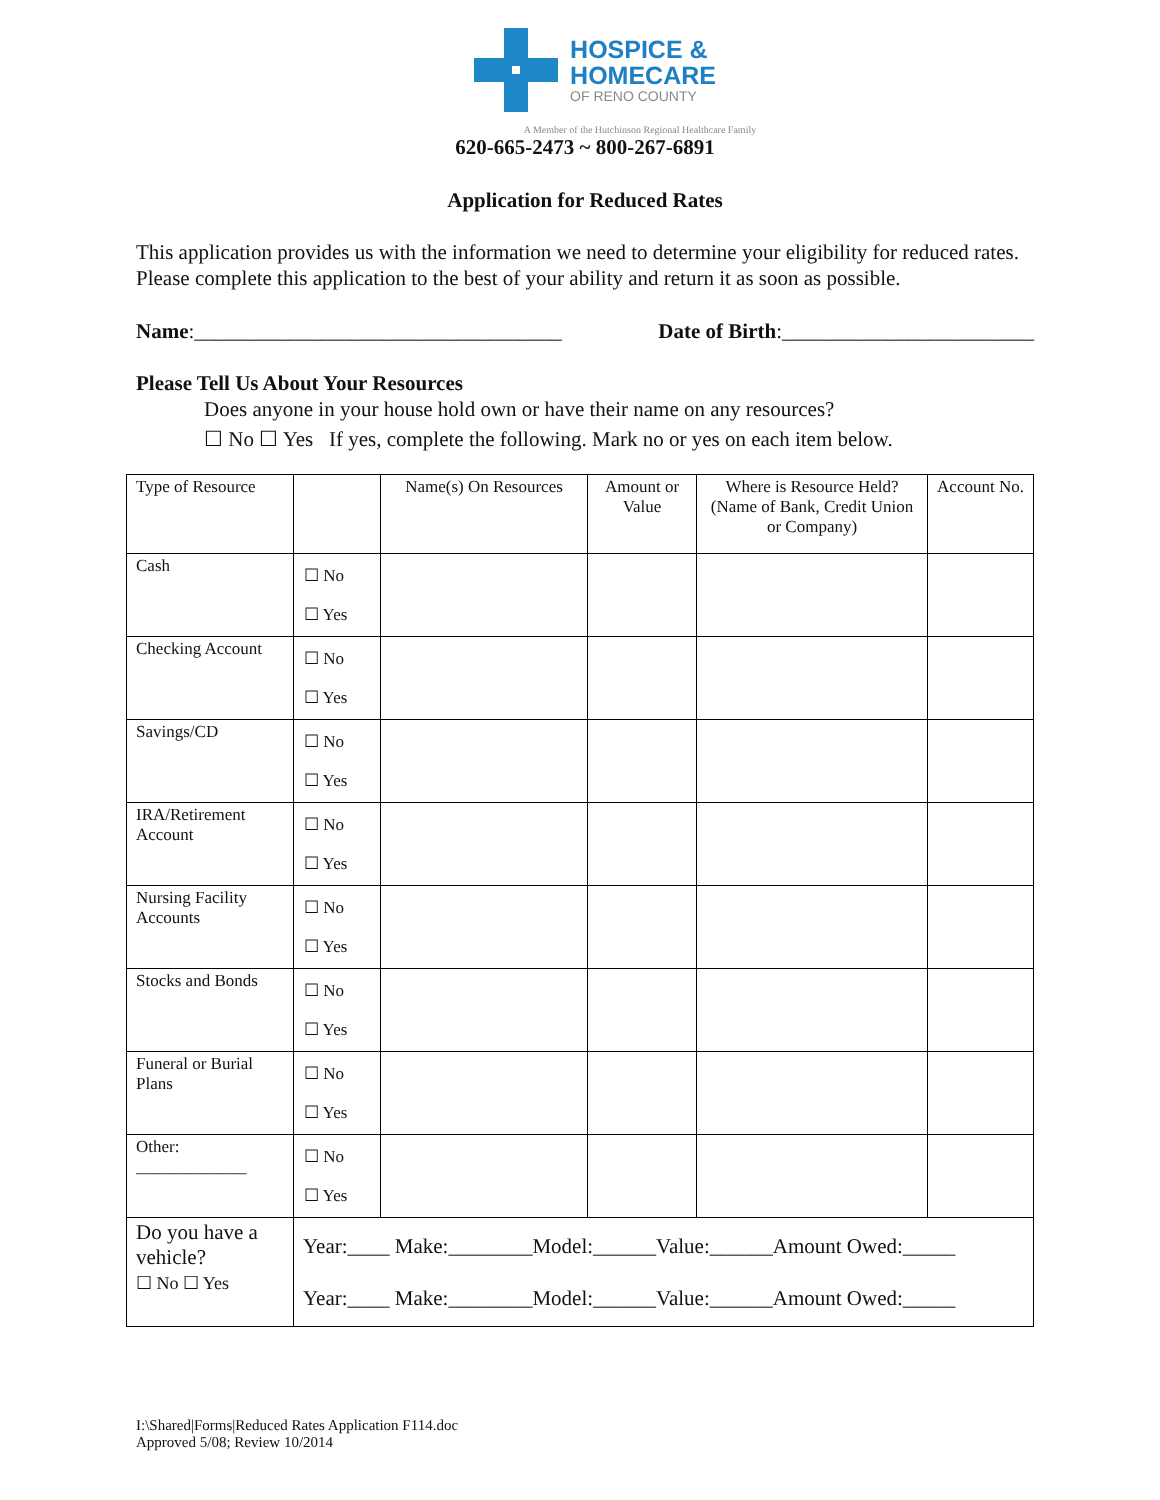HOSPICE &
HOMECARE
OF RENO COUNTY
A Member of the Hutchinson Regional Healthcare Family
620-665-2473 ~ 800-267-6891
Application for Reduced Rates
This application provides us with the information we need to determine your eligibility for reduced rates. Please complete this application to the best of your ability and return it as soon as possible.
Name:___________________________________ Date of Birth:________________________
Please Tell Us About Your Resources
Does anyone in your house hold own or have their name on any resources?
☐ No ☐ Yes If yes, complete the following. Mark no or yes on each item below.
| Type of Resource | | Name(s) On Resources | Amount or Value | Where is Resource Held? (Name of Bank, Credit Union or Company) | Account No. |
| Cash | ☐ No ☐ Yes | | | | |
| Checking Account | ☐ No ☐ Yes | | | | |
| Savings/CD | ☐ No ☐ Yes | | | | |
| IRA/Retirement Account | ☐ No ☐ Yes | | | | |
| Nursing Facility Accounts | ☐ No ☐ Yes | | | | |
| Stocks and Bonds | ☐ No ☐ Yes | | | | |
| Funeral or Burial Plans | ☐ No ☐ Yes | | | | |
| Other: _____________ | ☐ No ☐ Yes | | | | |
| Do you have a vehicle? ☐ No ☐ Yes | Year:____ Make:________Model:______Value:______Amount Owed:_____ Year:____ Make:________Model:______Value:______Amount Owed:_____ | | | | |
I:\Shared|Forms|Reduced Rates Application F114.doc
Approved 5/08; Review 10/2014